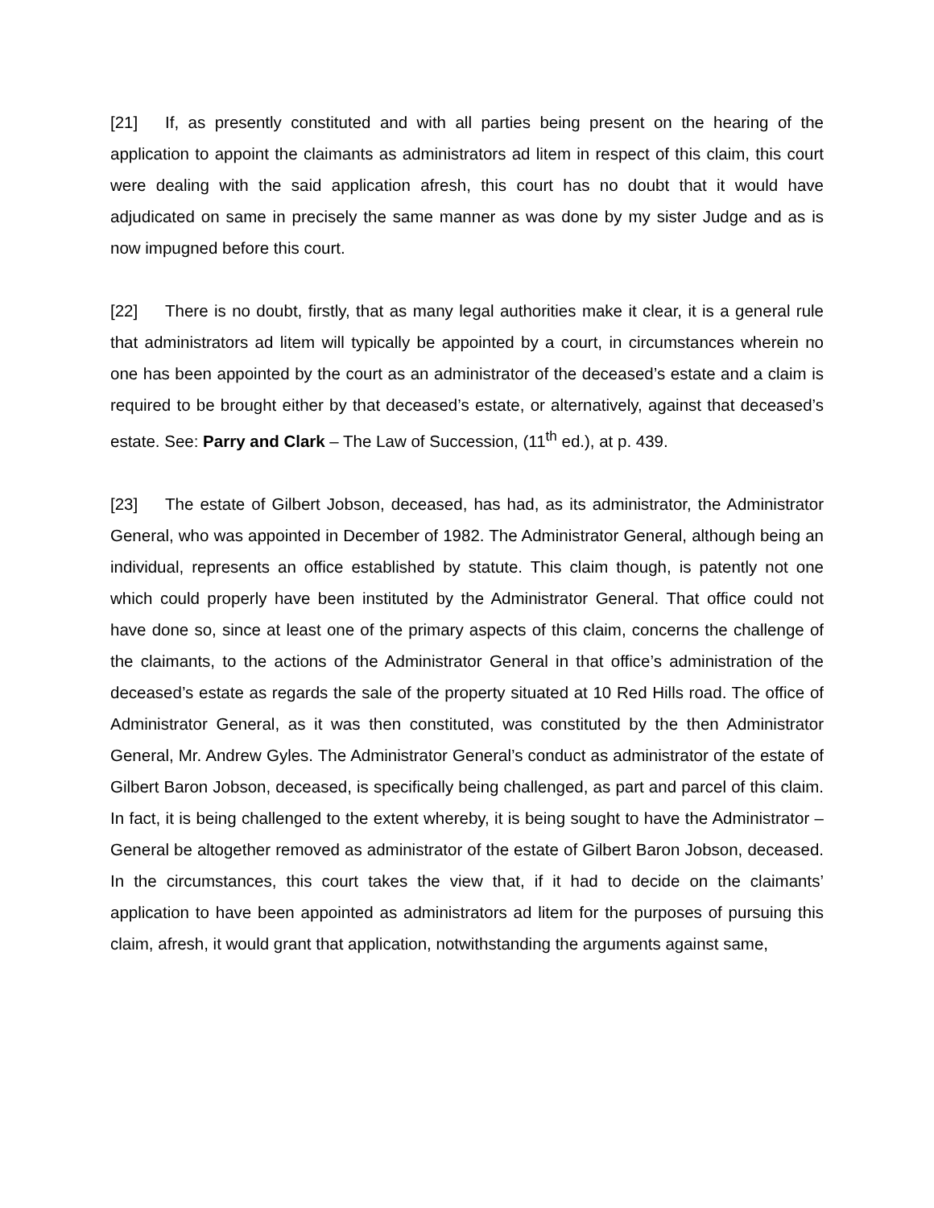[21] If, as presently constituted and with all parties being present on the hearing of the application to appoint the claimants as administrators ad litem in respect of this claim, this court were dealing with the said application afresh, this court has no doubt that it would have adjudicated on same in precisely the same manner as was done by my sister Judge and as is now impugned before this court.
[22] There is no doubt, firstly, that as many legal authorities make it clear, it is a general rule that administrators ad litem will typically be appointed by a court, in circumstances wherein no one has been appointed by the court as an administrator of the deceased’s estate and a claim is required to be brought either by that deceased’s estate, or alternatively, against that deceased’s estate. See: Parry and Clark – The Law of Succession, (11<sup>th</sup> ed.), at p. 439.
[23] The estate of Gilbert Jobson, deceased, has had, as its administrator, the Administrator General, who was appointed in December of 1982. The Administrator General, although being an individual, represents an office established by statute. This claim though, is patently not one which could properly have been instituted by the Administrator General. That office could not have done so, since at least one of the primary aspects of this claim, concerns the challenge of the claimants, to the actions of the Administrator General in that office’s administration of the deceased’s estate as regards the sale of the property situated at 10 Red Hills road. The office of Administrator General, as it was then constituted, was constituted by the then Administrator General, Mr. Andrew Gyles. The Administrator General’s conduct as administrator of the estate of Gilbert Baron Jobson, deceased, is specifically being challenged, as part and parcel of this claim. In fact, it is being challenged to the extent whereby, it is being sought to have the Administrator – General be altogether removed as administrator of the estate of Gilbert Baron Jobson, deceased. In the circumstances, this court takes the view that, if it had to decide on the claimants’ application to have been appointed as administrators ad litem for the purposes of pursuing this claim, afresh, it would grant that application, notwithstanding the arguments against same,